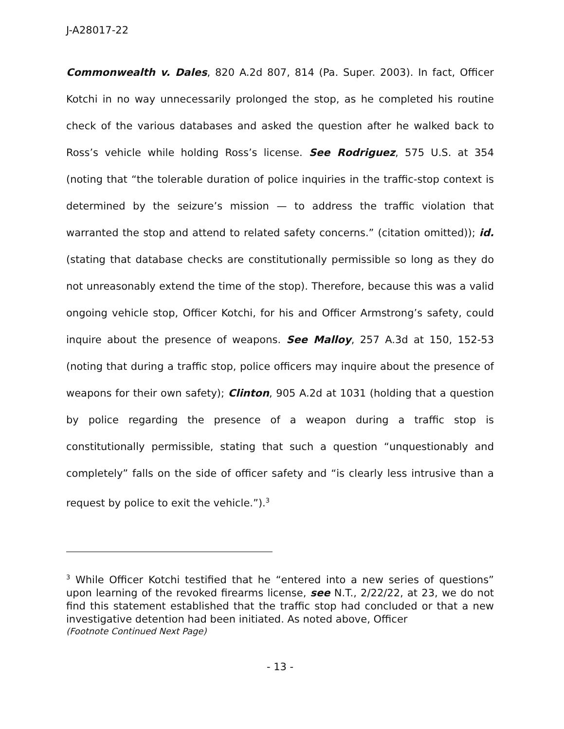J-A28017-22
Commonwealth v. Dales, 820 A.2d 807, 814 (Pa. Super. 2003). In fact, Officer Kotchi in no way unnecessarily prolonged the stop, as he completed his routine check of the various databases and asked the question after he walked back to Ross’s vehicle while holding Ross’s license. See Rodriguez, 575 U.S. at 354 (noting that “the tolerable duration of police inquiries in the traffic-stop context is determined by the seizure’s mission — to address the traffic violation that warranted the stop and attend to related safety concerns.” (citation omitted)); id. (stating that database checks are constitutionally permissible so long as they do not unreasonably extend the time of the stop). Therefore, because this was a valid ongoing vehicle stop, Officer Kotchi, for his and Officer Armstrong’s safety, could inquire about the presence of weapons. See Malloy, 257 A.3d at 150, 152-53 (noting that during a traffic stop, police officers may inquire about the presence of weapons for their own safety); Clinton, 905 A.2d at 1031 (holding that a question by police regarding the presence of a weapon during a traffic stop is constitutionally permissible, stating that such a question “unquestionably and completely” falls on the side of officer safety and “is clearly less intrusive than a request by police to exit the vehicle.”).<sup>3</sup>
<sup>3</sup> While Officer Kotchi testified that he “entered into a new series of questions” upon learning of the revoked firearms license, see N.T., 2/22/22, at 23, we do not find this statement established that the traffic stop had concluded or that a new investigative detention had been initiated. As noted above, Officer
(Footnote Continued Next Page)
- 13 -